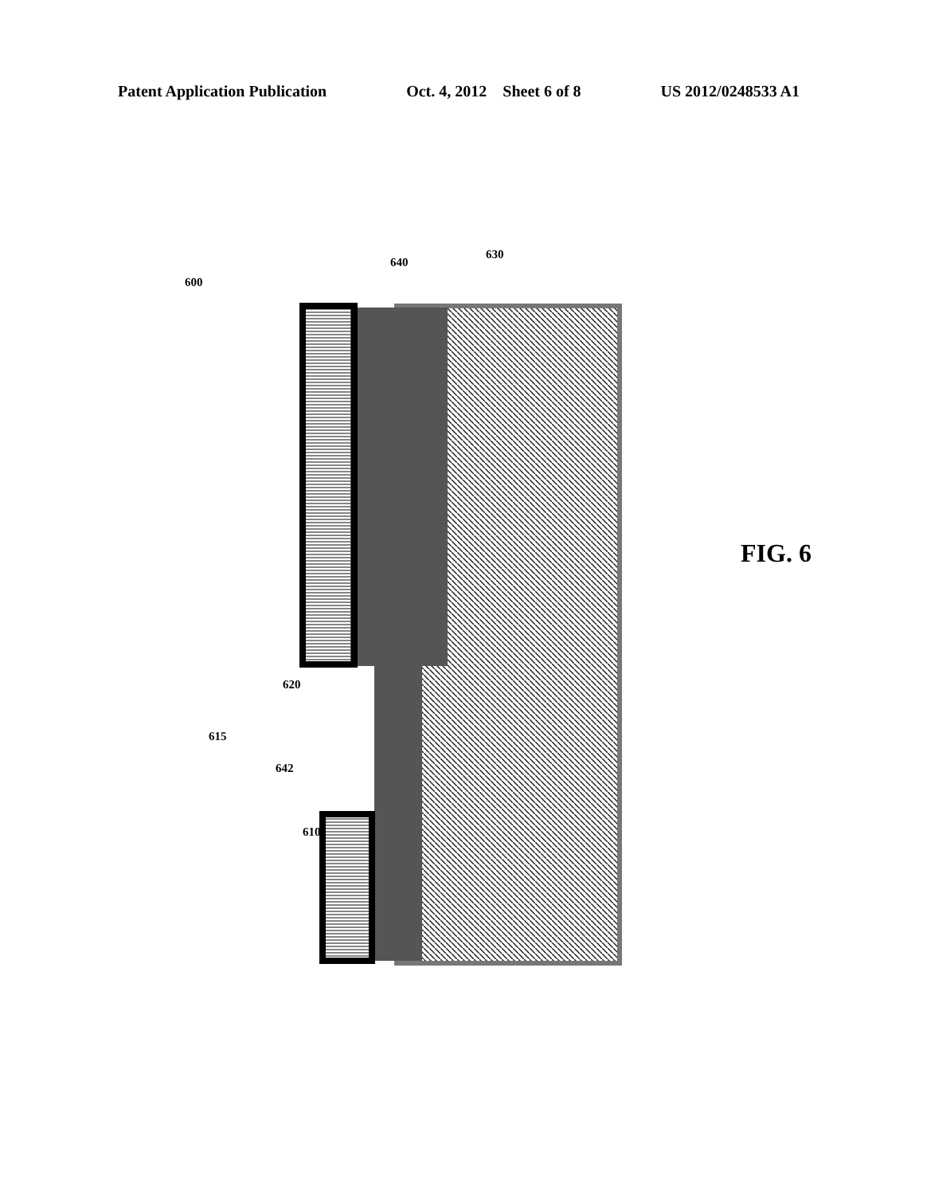Patent Application Publication Oct. 4, 2012 Sheet 6 of 8 US 2012/0248533 A1
600
640
630
620
615
642
610
FIG. 6